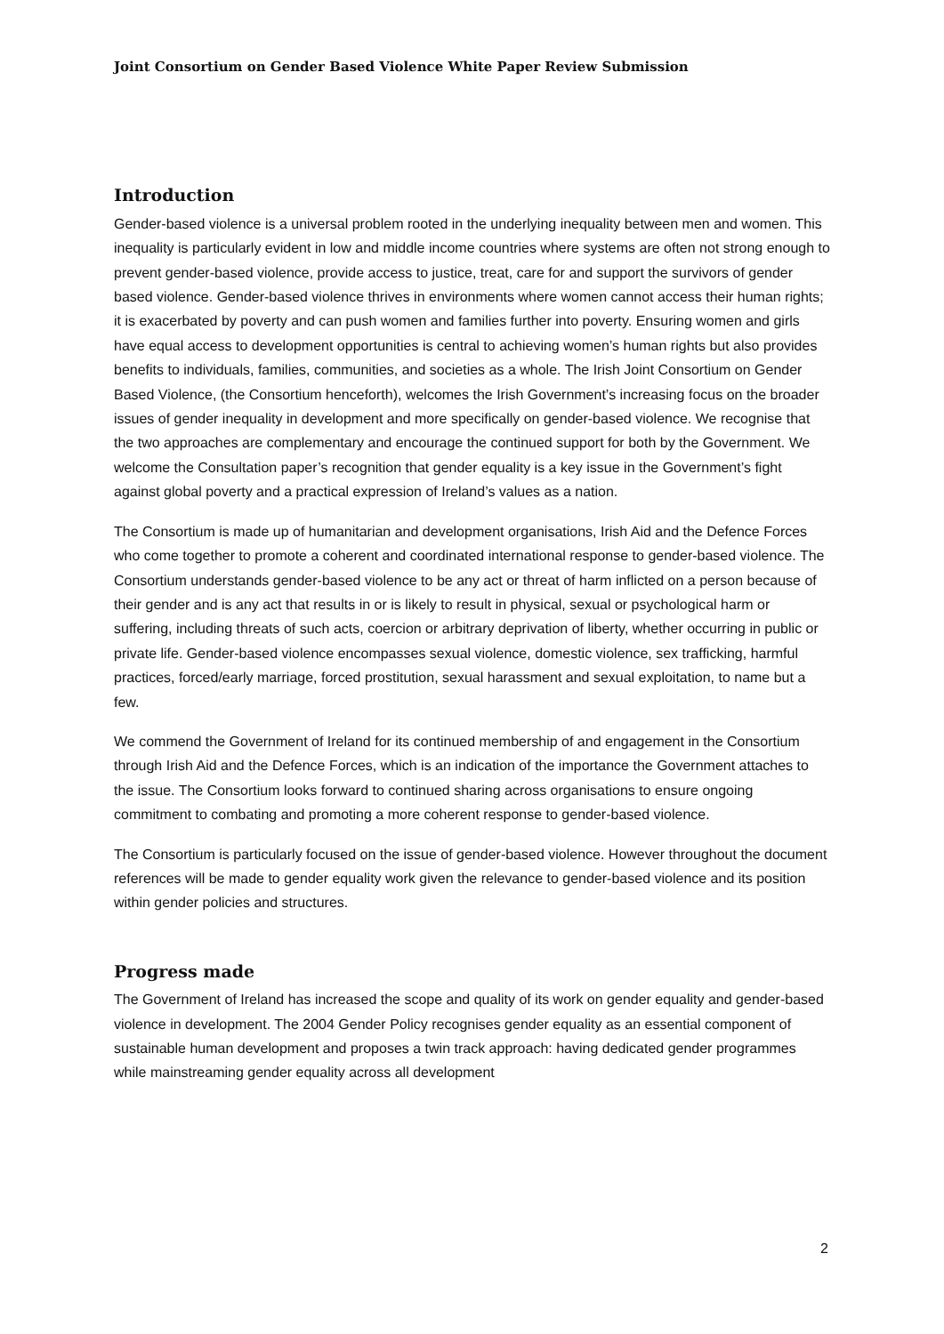Joint Consortium on Gender Based Violence White Paper Review Submission
Introduction
Gender-based violence is a universal problem rooted in the underlying inequality between men and women. This inequality is particularly evident in low and middle income countries where systems are often not strong enough to prevent gender-based violence, provide access to justice, treat, care for and support the survivors of gender based violence. Gender-based violence thrives in environments where women cannot access their human rights; it is exacerbated by poverty and can push women and families further into poverty. Ensuring women and girls have equal access to development opportunities is central to achieving women’s human rights but also provides benefits to individuals, families, communities, and societies as a whole. The Irish Joint Consortium on Gender Based Violence, (the Consortium henceforth), welcomes the Irish Government’s increasing focus on the broader issues of gender inequality in development and more specifically on gender-based violence. We recognise that the two approaches are complementary and encourage the continued support for both by the Government. We welcome the Consultation paper’s recognition that gender equality is a key issue in the Government’s fight against global poverty and a practical expression of Ireland’s values as a nation.
The Consortium is made up of humanitarian and development organisations, Irish Aid and the Defence Forces who come together to promote a coherent and coordinated international response to gender-based violence. The Consortium understands gender-based violence to be any act or threat of harm inflicted on a person because of their gender and is any act that results in or is likely to result in physical, sexual or psychological harm or suffering, including threats of such acts, coercion or arbitrary deprivation of liberty, whether occurring in public or private life. Gender-based violence encompasses sexual violence, domestic violence, sex trafficking, harmful practices, forced/early marriage, forced prostitution, sexual harassment and sexual exploitation, to name but a few.
We commend the Government of Ireland for its continued membership of and engagement in the Consortium through Irish Aid and the Defence Forces, which is an indication of the importance the Government attaches to the issue. The Consortium looks forward to continued sharing across organisations to ensure ongoing commitment to combating and promoting a more coherent response to gender-based violence.
The Consortium is particularly focused on the issue of gender-based violence. However throughout the document references will be made to gender equality work given the relevance to gender-based violence and its position within gender policies and structures.
Progress made
The Government of Ireland has increased the scope and quality of its work on gender equality and gender-based violence in development. The 2004 Gender Policy recognises gender equality as an essential component of sustainable human development and proposes a twin track approach: having dedicated gender programmes while mainstreaming gender equality across all development
2